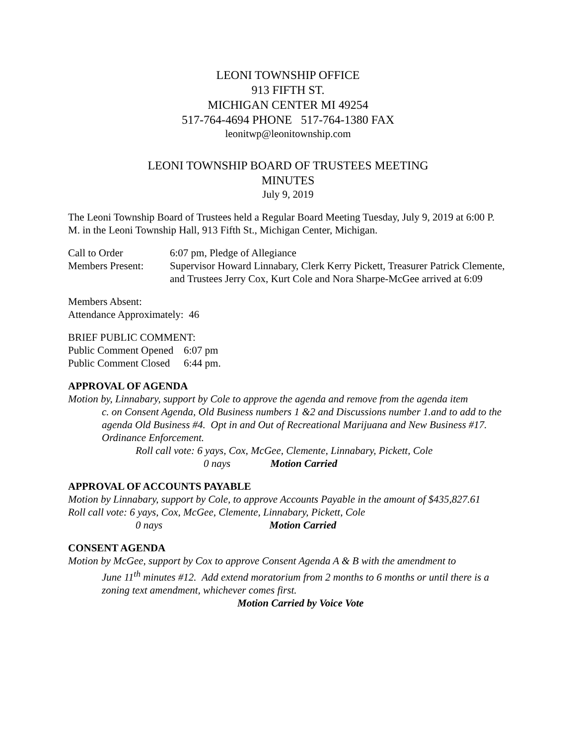LEONI TOWNSHIP OFFICE
913 FIFTH ST.
MICHIGAN CENTER MI 49254
517-764-4694 PHONE 517-764-1380 FAX
leonitwp@leonitownship.com
LEONI TOWNSHIP BOARD OF TRUSTEES MEETING
MINUTES
July 9, 2019
The Leoni Township Board of Trustees held a Regular Board Meeting Tuesday, July 9, 2019 at 6:00 P. M. in the Leoni Township Hall, 913 Fifth St., Michigan Center, Michigan.
Call to Order 6:07 pm, Pledge of Allegiance
Members Present: Supervisor Howard Linnabary, Clerk Kerry Pickett, Treasurer Patrick Clemente, and Trustees Jerry Cox, Kurt Cole and Nora Sharpe-McGee arrived at 6:09
Members Absent:
Attendance Approximately: 46
BRIEF PUBLIC COMMENT:
Public Comment Opened
6:07 pm
Public Comment Closed
6:44 pm.
APPROVAL OF AGENDA
Motion by, Linnabary, support by Cole to approve the agenda and remove from the agenda item
c. on Consent Agenda, Old Business numbers 1 &2 and Discussions number 1.and to add to the agenda Old Business #4. Opt in and Out of Recreational Marijuana and New Business #17. Ordinance Enforcement.
Roll call vote: 6 yays, Cox, McGee, Clemente, Linnabary, Pickett, Cole
0 nays Motion Carried
APPROVAL OF ACCOUNTS PAYABLE
Motion by Linnabary, support by Cole, to approve Accounts Payable in the amount of $435,827.61
Roll call vote: 6 yays, Cox, McGee, Clemente, Linnabary, Pickett, Cole
0 nays Motion Carried
CONSENT AGENDA
Motion by McGee, support by Cox to approve Consent Agenda A & B with the amendment to
June 11<sup>th</sup> minutes #12. Add extend moratorium from 2 months to 6 months or until there is a zoning text amendment, whichever comes first.
Motion Carried by Voice Vote